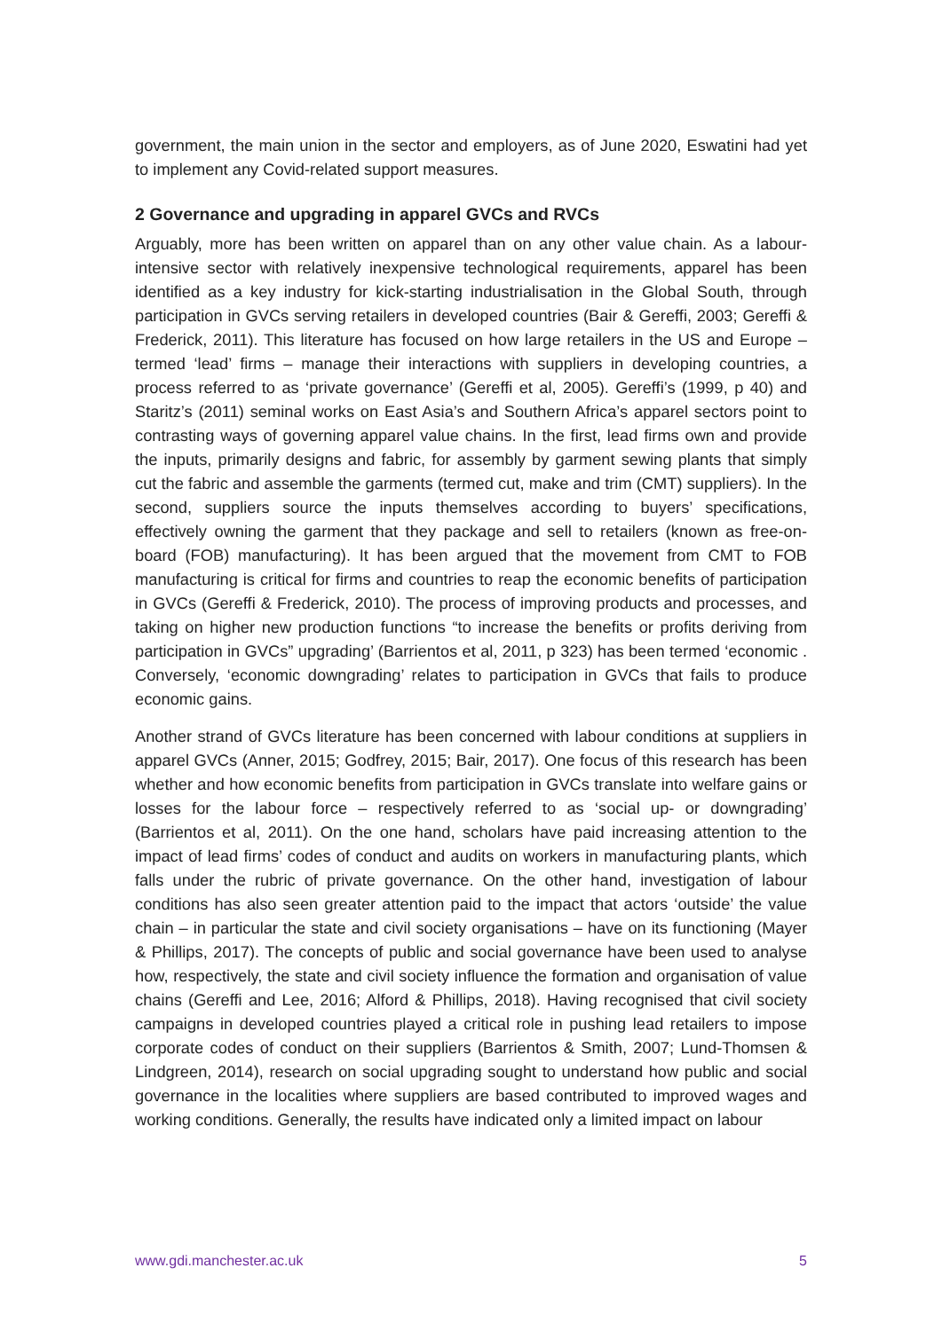government, the main union in the sector and employers, as of June 2020, Eswatini had yet to implement any Covid-related support measures.
2 Governance and upgrading in apparel GVCs and RVCs
Arguably, more has been written on apparel than on any other value chain. As a labour-intensive sector with relatively inexpensive technological requirements, apparel has been identified as a key industry for kick-starting industrialisation in the Global South, through participation in GVCs serving retailers in developed countries (Bair & Gereffi, 2003; Gereffi & Frederick, 2011). This literature has focused on how large retailers in the US and Europe – termed ‘lead’ firms – manage their interactions with suppliers in developing countries, a process referred to as ‘private governance’ (Gereffi et al, 2005). Gereffi’s (1999, p 40) and Staritz’s (2011) seminal works on East Asia’s and Southern Africa’s apparel sectors point to contrasting ways of governing apparel value chains. In the first, lead firms own and provide the inputs, primarily designs and fabric, for assembly by garment sewing plants that simply cut the fabric and assemble the garments (termed cut, make and trim (CMT) suppliers). In the second, suppliers source the inputs themselves according to buyers’ specifications, effectively owning the garment that they package and sell to retailers (known as free-on-board (FOB) manufacturing). It has been argued that the movement from CMT to FOB manufacturing is critical for firms and countries to reap the economic benefits of participation in GVCs (Gereffi & Frederick, 2010). The process of improving products and processes, and taking on higher new production functions “to increase the benefits or profits deriving from participation in GVCs” upgrading’ (Barrientos et al, 2011, p 323) has been termed ‘economic . Conversely, ‘economic downgrading’ relates to participation in GVCs that fails to produce economic gains.
Another strand of GVCs literature has been concerned with labour conditions at suppliers in apparel GVCs (Anner, 2015; Godfrey, 2015; Bair, 2017). One focus of this research has been whether and how economic benefits from participation in GVCs translate into welfare gains or losses for the labour force – respectively referred to as ‘social up- or downgrading’ (Barrientos et al, 2011). On the one hand, scholars have paid increasing attention to the impact of lead firms’ codes of conduct and audits on workers in manufacturing plants, which falls under the rubric of private governance. On the other hand, investigation of labour conditions has also seen greater attention paid to the impact that actors ‘outside’ the value chain – in particular the state and civil society organisations – have on its functioning (Mayer & Phillips, 2017). The concepts of public and social governance have been used to analyse how, respectively, the state and civil society influence the formation and organisation of value chains (Gereffi and Lee, 2016; Alford & Phillips, 2018). Having recognised that civil society campaigns in developed countries played a critical role in pushing lead retailers to impose corporate codes of conduct on their suppliers (Barrientos & Smith, 2007; Lund-Thomsen & Lindgreen, 2014), research on social upgrading sought to understand how public and social governance in the localities where suppliers are based contributed to improved wages and working conditions. Generally, the results have indicated only a limited impact on labour
www.gdi.manchester.ac.uk 5